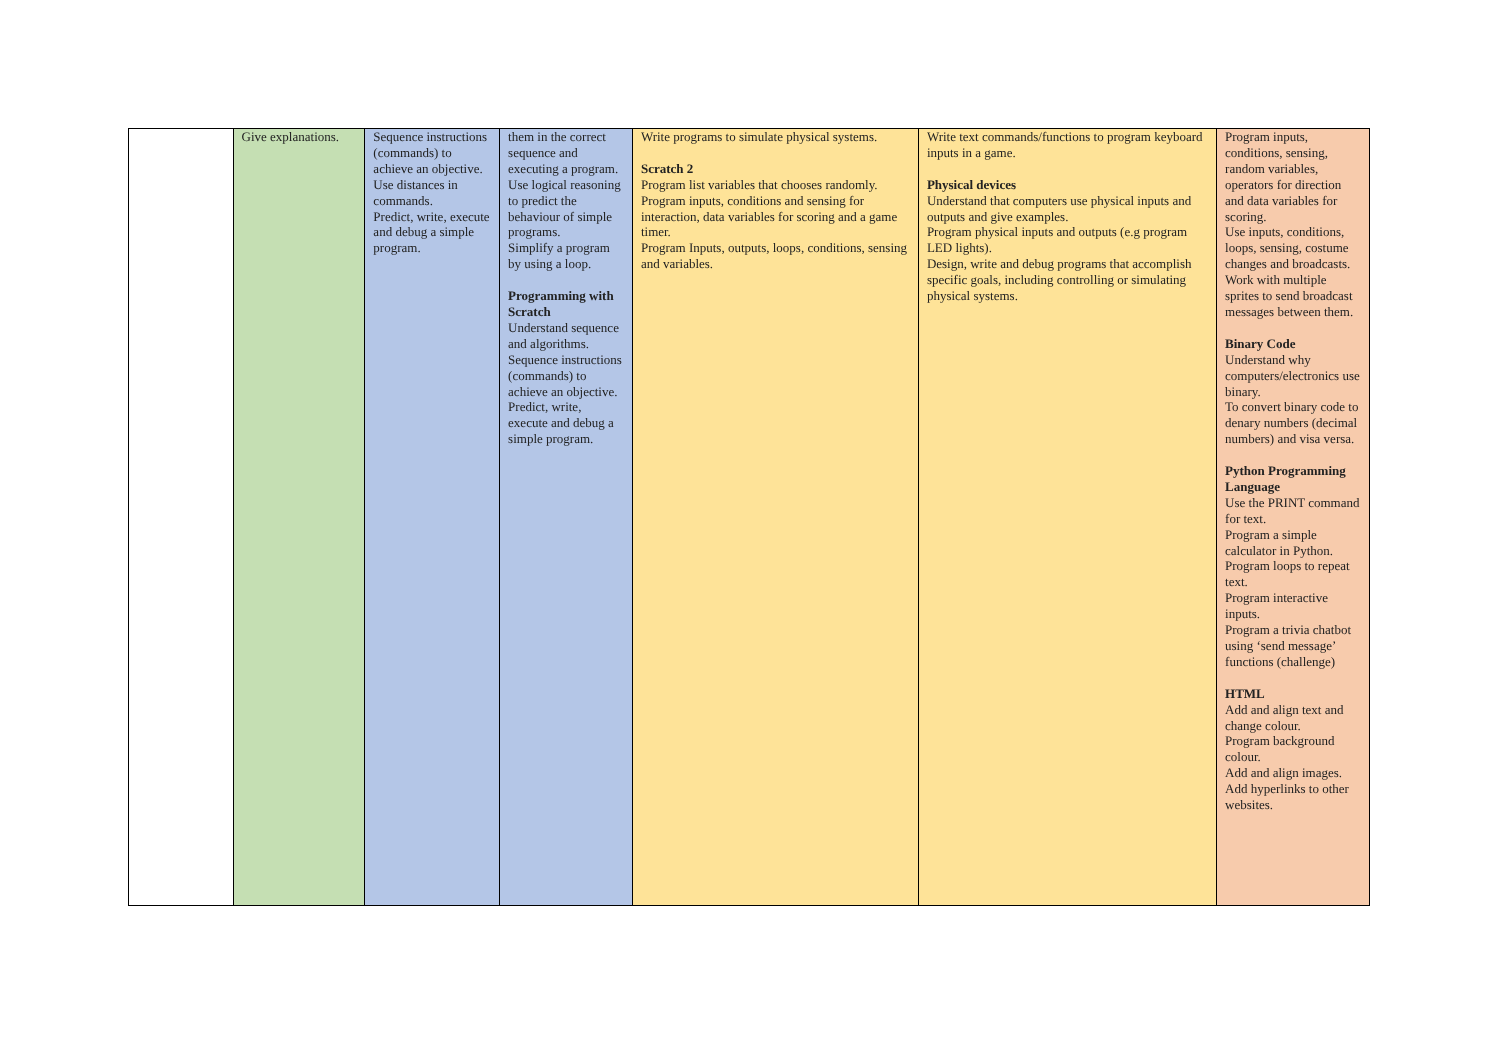| | Give explanations. | Sequence instructions (commands) to achieve an objective. Use distances in commands. Predict, write, execute and debug a simple program. | them in the correct sequence and executing a program. Use logical reasoning to predict the behaviour of simple programs. Simplify a program by using a loop. Programming with Scratch Understand sequence and algorithms. Sequence instructions (commands) to achieve an objective. Predict, write, execute and debug a simple program. | Write programs to simulate physical systems. Scratch 2 Program list variables that chooses randomly. Program inputs, conditions and sensing for interaction, data variables for scoring and a game timer. Program Inputs, outputs, loops, conditions, sensing and variables. | Write text commands/functions to program keyboard inputs in a game. Physical devices Understand that computers use physical inputs and outputs and give examples. Program physical inputs and outputs (e.g program LED lights). Design, write and debug programs that accomplish specific goals, including controlling or simulating physical systems. | Program inputs, conditions, sensing, random variables, operators for direction and data variables for scoring. Use inputs, conditions, loops, sensing, costume changes and broadcasts. Work with multiple sprites to send broadcast messages between them. Binary Code Understand why computers/electronics use binary. To convert binary code to denary numbers (decimal numbers) and visa versa. Python Programming Language Use the PRINT command for text. Program a simple calculator in Python. Program loops to repeat text. Program interactive inputs. Program a trivia chatbot using ‘send message’ functions (challenge) HTML Add and align text and change colour. Program background colour. Add and align images. Add hyperlinks to other websites. |